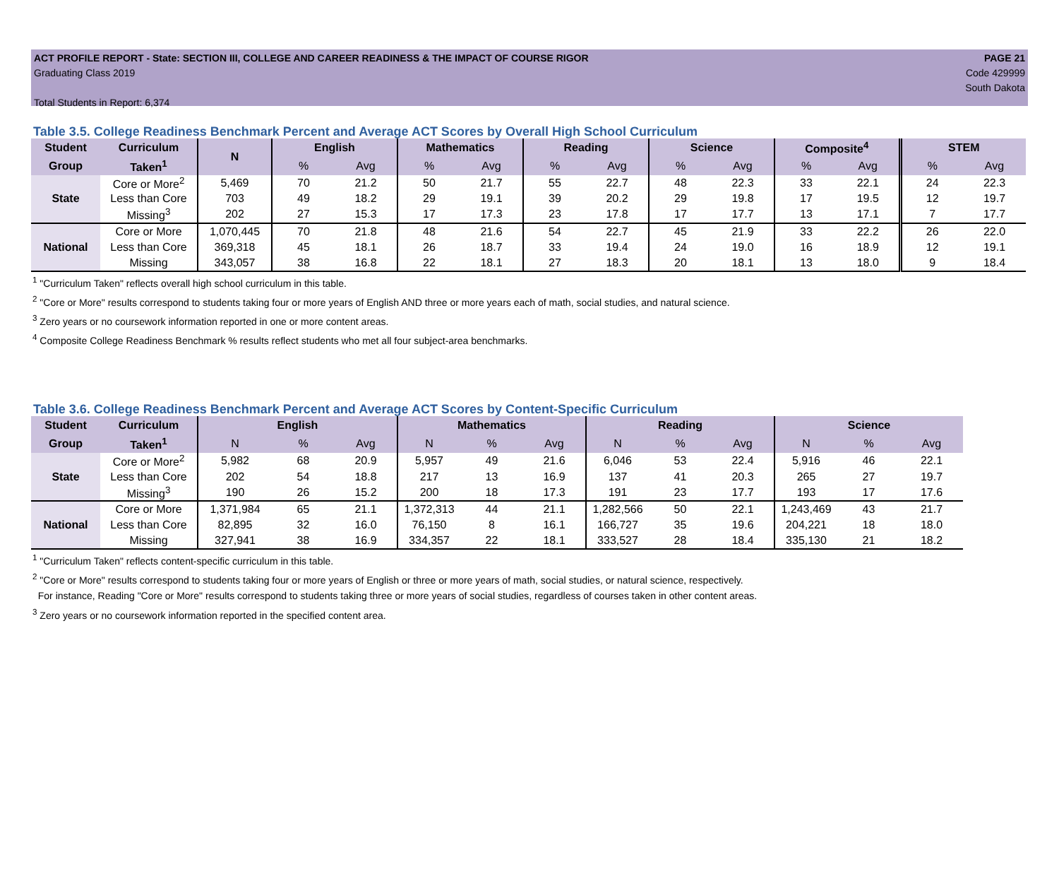ACT PROFILE REPORT - State: SECTION III, COLLEGE AND CAREER READINESS & THE IMPACT OF COURSE RIGOR PAGE 21
Graduating Class 2019 Code 429999
South Dakota
Total Students in Report: 6,374
Table 3.5. College Readiness Benchmark Percent and Average ACT Scores by Overall High School Curriculum
| Student | Curriculum | N | English | | Mathematics | | Reading | | Science | | Composite<sup>4</sup> | | STEM | |
| --- | --- | --- | --- | --- | --- | --- | --- | --- | --- | --- | --- | --- | --- | --- |
| Group | Taken<sup>1</sup> | | % | Avg | % | Avg | % | Avg | % | Avg | % | Avg | % | Avg |
| State | Core or More<sup>2</sup> | 5,469 | 70 | 21.2 | 50 | 21.7 | 55 | 22.7 | 48 | 22.3 | 33 | 22.1 | 24 | 22.3 |
| | Less than Core | 703 | 49 | 18.2 | 29 | 19.1 | 39 | 20.2 | 29 | 19.8 | 17 | 19.5 | 12 | 19.7 |
| | Missing<sup>3</sup> | 202 | 27 | 15.3 | 17 | 17.3 | 23 | 17.8 | 17 | 17.7 | 13 | 17.1 | 7 | 17.7 |
| National | Core or More | 1,070,445 | 70 | 21.8 | 48 | 21.6 | 54 | 22.7 | 45 | 21.9 | 33 | 22.2 | 26 | 22.0 |
| | Less than Core | 369,318 | 45 | 18.1 | 26 | 18.7 | 33 | 19.4 | 24 | 19.0 | 16 | 18.9 | 12 | 19.1 |
| | Missing | 343,057 | 38 | 16.8 | 22 | 18.1 | 27 | 18.3 | 20 | 18.1 | 13 | 18.0 | 9 | 18.4 |
<sup>1</sup> "Curriculum Taken" reflects overall high school curriculum in this table.
<sup>2</sup> "Core or More" results correspond to students taking four or more years of English AND three or more years each of math, social studies, and natural science.
<sup>3</sup> Zero years or no coursework information reported in one or more content areas.
<sup>4</sup> Composite College Readiness Benchmark % results reflect students who met all four subject-area benchmarks.
Table 3.6. College Readiness Benchmark Percent and Average ACT Scores by Content-Specific Curriculum
| Student | Curriculum | English | | | Mathematics | | | Reading | | | Science | | |
| --- | --- | --- | --- | --- | --- | --- | --- | --- | --- | --- | --- | --- | --- |
| Group | Taken<sup>1</sup> | N | % | Avg | N | % | Avg | N | % | Avg | N | % | Avg |
| State | Core or More<sup>2</sup> | 5,982 | 68 | 20.9 | 5,957 | 49 | 21.6 | 6,046 | 53 | 22.4 | 5,916 | 46 | 22.1 |
| | Less than Core | 202 | 54 | 18.8 | 217 | 13 | 16.9 | 137 | 41 | 20.3 | 265 | 27 | 19.7 |
| | Missing<sup>3</sup> | 190 | 26 | 15.2 | 200 | 18 | 17.3 | 191 | 23 | 17.7 | 193 | 17 | 17.6 |
| National | Core or More | 1,371,984 | 65 | 21.1 | 1,372,313 | 44 | 21.1 | 1,282,566 | 50 | 22.1 | 1,243,469 | 43 | 21.7 |
| | Less than Core | 82,895 | 32 | 16.0 | 76,150 | 8 | 16.1 | 166,727 | 35 | 19.6 | 204,221 | 18 | 18.0 |
| | Missing | 327,941 | 38 | 16.9 | 334,357 | 22 | 18.1 | 333,527 | 28 | 18.4 | 335,130 | 21 | 18.2 |
<sup>1</sup> "Curriculum Taken" reflects content-specific curriculum in this table.
<sup>2</sup> "Core or More" results correspond to students taking four or more years of English or three or more years of math, social studies, or natural science, respectively.
For instance, Reading "Core or More" results correspond to students taking three or more years of social studies, regardless of courses taken in other content areas.
<sup>3</sup> Zero years or no coursework information reported in the specified content area.